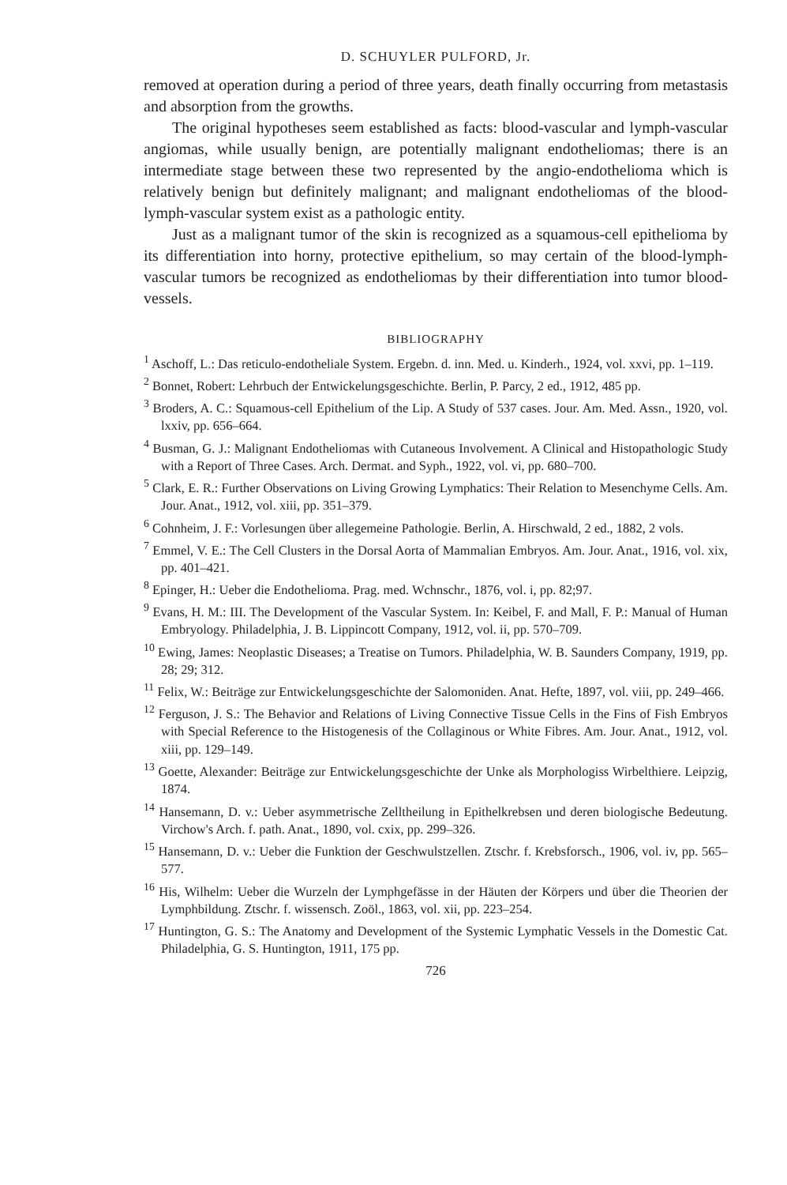D. SCHUYLER PULFORD, Jr.
removed at operation during a period of three years, death finally occurring from metastasis and absorption from the growths.
The original hypotheses seem established as facts: blood-vascular and lymph-vascular angiomas, while usually benign, are potentially malignant endotheliomas; there is an intermediate stage between these two represented by the angio-endothelioma which is relatively benign but definitely malignant; and malignant endotheliomas of the blood-lymph-vascular system exist as a pathologic entity.
Just as a malignant tumor of the skin is recognized as a squamous-cell epithelioma by its differentiation into horny, protective epithelium, so may certain of the blood-lymph-vascular tumors be recognized as endotheliomas by their differentiation into tumor blood-vessels.
BIBLIOGRAPHY
<sup>1</sup> Aschoff, L.: Das reticulo-endotheliale System. Ergebn. d. inn. Med. u. Kinderh., 1924, vol. xxvi, pp. 1–119.
<sup>2</sup> Bonnet, Robert: Lehrbuch der Entwickelungsgeschichte. Berlin, P. Parcy, 2 ed., 1912, 485 pp.
<sup>3</sup> Broders, A. C.: Squamous-cell Epithelium of the Lip. A Study of 537 cases. Jour. Am. Med. Assn., 1920, vol. lxxiv, pp. 656–664.
<sup>4</sup> Busman, G. J.: Malignant Endotheliomas with Cutaneous Involvement. A Clinical and Histopathologic Study with a Report of Three Cases. Arch. Dermat. and Syph., 1922, vol. vi, pp. 680–700.
<sup>5</sup> Clark, E. R.: Further Observations on Living Growing Lymphatics: Their Relation to Mesenchyme Cells. Am. Jour. Anat., 1912, vol. xiii, pp. 351–379.
<sup>6</sup> Cohnheim, J. F.: Vorlesungen über allegemeine Pathologie. Berlin, A. Hirschwald, 2 ed., 1882, 2 vols.
<sup>7</sup> Emmel, V. E.: The Cell Clusters in the Dorsal Aorta of Mammalian Embryos. Am. Jour. Anat., 1916, vol. xix, pp. 401–421.
<sup>8</sup> Epinger, H.: Ueber die Endothelioma. Prag. med. Wchnschr., 1876, vol. i, pp. 82;97.
<sup>9</sup> Evans, H. M.: III. The Development of the Vascular System. In: Keibel, F. and Mall, F. P.: Manual of Human Embryology. Philadelphia, J. B. Lippincott Company, 1912, vol. ii, pp. 570–709.
<sup>10</sup> Ewing, James: Neoplastic Diseases; a Treatise on Tumors. Philadelphia, W. B. Saunders Company, 1919, pp. 28; 29; 312.
<sup>11</sup> Felix, W.: Beiträge zur Entwickelungsgeschichte der Salomoniden. Anat. Hefte, 1897, vol. viii, pp. 249–466.
<sup>12</sup> Ferguson, J. S.: The Behavior and Relations of Living Connective Tissue Cells in the Fins of Fish Embryos with Special Reference to the Histogenesis of the Collaginous or White Fibres. Am. Jour. Anat., 1912, vol. xiii, pp. 129–149.
<sup>13</sup> Goette, Alexander: Beiträge zur Entwickelungsgeschichte der Unke als Morphologiss Wirbelthiere. Leipzig, 1874.
<sup>14</sup> Hansemann, D. v.: Ueber asymmetrische Zelltheilung in Epithelkrebsen und deren biologische Bedeutung. Virchow's Arch. f. path. Anat., 1890, vol. cxix, pp. 299–326.
<sup>15</sup> Hansemann, D. v.: Ueber die Funktion der Geschwulstzellen. Ztschr. f. Krebsforsch., 1906, vol. iv, pp. 565–577.
<sup>16</sup> His, Wilhelm: Ueber die Wurzeln der Lymphgefässe in der Häuten der Körpers und über die Theorien der Lymphbildung. Ztschr. f. wissensch. Zoöl., 1863, vol. xii, pp. 223–254.
<sup>17</sup> Huntington, G. S.: The Anatomy and Development of the Systemic Lymphatic Vessels in the Domestic Cat. Philadelphia, G. S. Huntington, 1911, 175 pp.
726